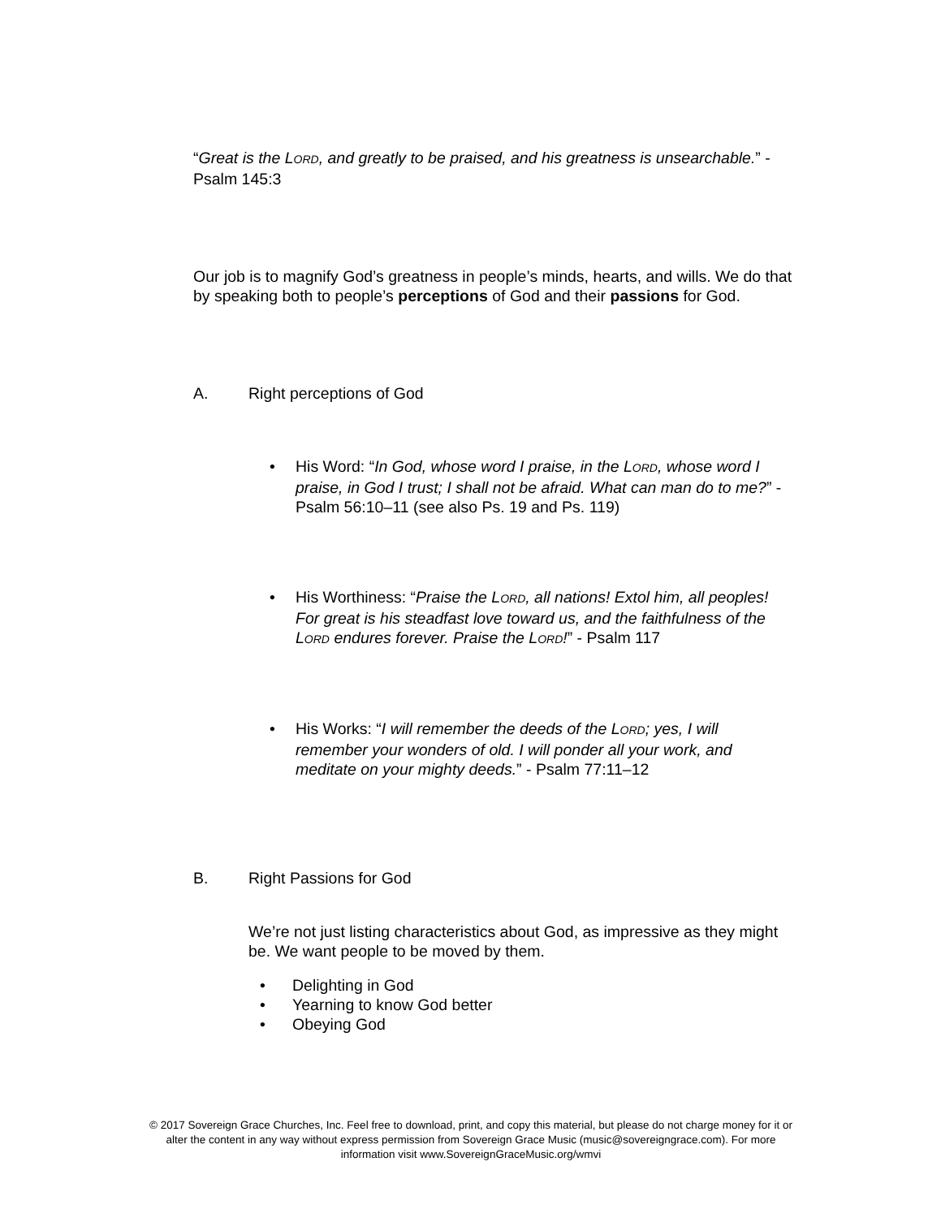“Great is the LORD, and greatly to be praised, and his greatness is unsearchable.” - Psalm 145:3
Our job is to magnify God’s greatness in people’s minds, hearts, and wills. We do that by speaking both to people’s perceptions of God and their passions for God.
A. Right perceptions of God
• His Word: “In God, whose word I praise, in the LORD, whose word I praise, in God I trust; I shall not be afraid. What can man do to me?” - Psalm 56:10–11 (see also Ps. 19 and Ps. 119)
• His Worthiness: “Praise the LORD, all nations! Extol him, all peoples! For great is his steadfast love toward us, and the faithfulness of the LORD endures forever. Praise the LORD!” - Psalm 117
• His Works: “I will remember the deeds of the LORD; yes, I will remember your wonders of old. I will ponder all your work, and meditate on your mighty deeds.” - Psalm 77:11–12
B. Right Passions for God
We’re not just listing characteristics about God, as impressive as they might be. We want people to be moved by them.
• Delighting in God
• Yearning to know God better
• Obeying God
© 2017 Sovereign Grace Churches, Inc. Feel free to download, print, and copy this material, but please do not charge money for it or alter the content in any way without express permission from Sovereign Grace Music (music@sovereigngrace.com). For more information visit www.SovereignGraceMusic.org/wmvi